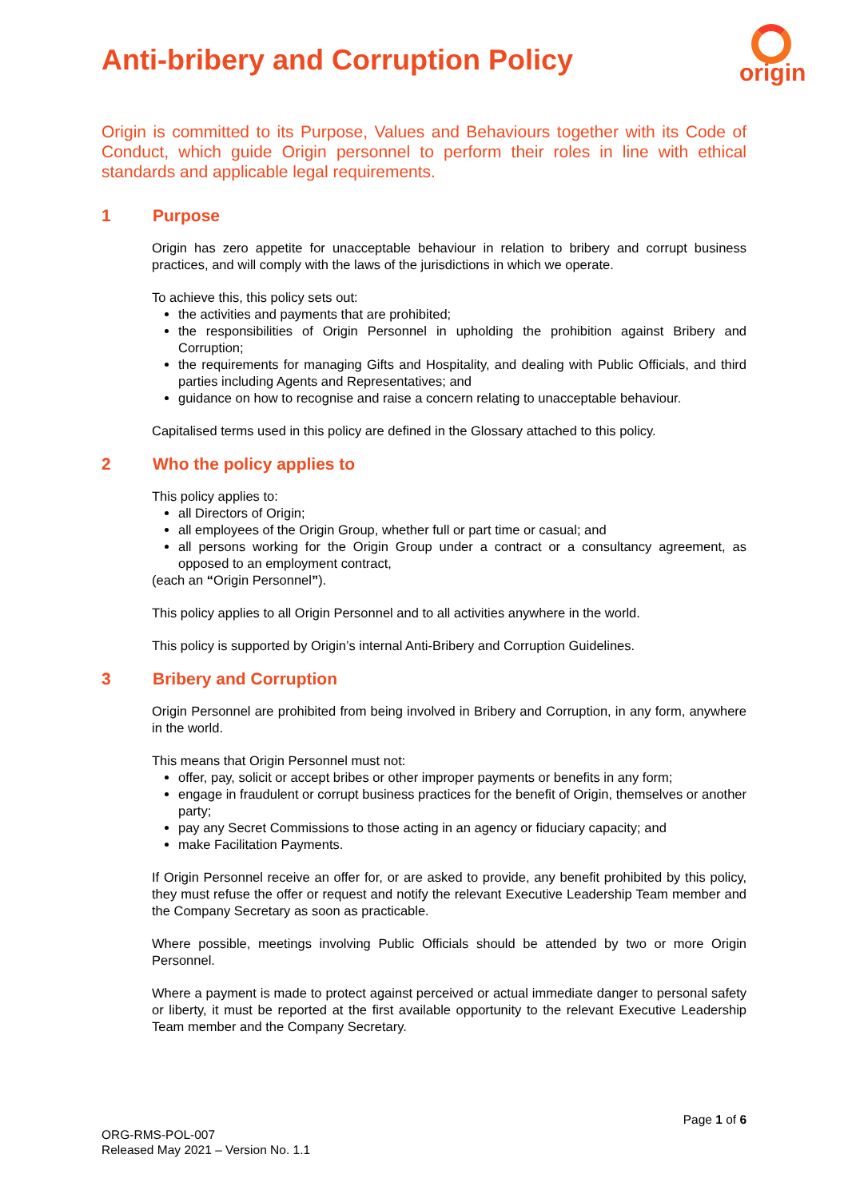origin
Anti-bribery and Corruption Policy
Origin is committed to its Purpose, Values and Behaviours together with its Code of Conduct, which guide Origin personnel to perform their roles in line with ethical standards and applicable legal requirements.
1 Purpose
Origin has zero appetite for unacceptable behaviour in relation to bribery and corrupt business practices, and will comply with the laws of the jurisdictions in which we operate.
To achieve this, this policy sets out:
the activities and payments that are prohibited;
the responsibilities of Origin Personnel in upholding the prohibition against Bribery and Corruption;
the requirements for managing Gifts and Hospitality, and dealing with Public Officials, and third parties including Agents and Representatives; and
guidance on how to recognise and raise a concern relating to unacceptable behaviour.
Capitalised terms used in this policy are defined in the Glossary attached to this policy.
2 Who the policy applies to
This policy applies to:
all Directors of Origin;
all employees of the Origin Group, whether full or part time or casual; and
all persons working for the Origin Group under a contract or a consultancy agreement, as opposed to an employment contract,
(each an “Origin Personnel”).
This policy applies to all Origin Personnel and to all activities anywhere in the world.
This policy is supported by Origin’s internal Anti-Bribery and Corruption Guidelines.
3 Bribery and Corruption
Origin Personnel are prohibited from being involved in Bribery and Corruption, in any form, anywhere in the world.
This means that Origin Personnel must not:
offer, pay, solicit or accept bribes or other improper payments or benefits in any form;
engage in fraudulent or corrupt business practices for the benefit of Origin, themselves or another party;
pay any Secret Commissions to those acting in an agency or fiduciary capacity; and
make Facilitation Payments.
If Origin Personnel receive an offer for, or are asked to provide, any benefit prohibited by this policy, they must refuse the offer or request and notify the relevant Executive Leadership Team member and the Company Secretary as soon as practicable.
Where possible, meetings involving Public Officials should be attended by two or more Origin Personnel.
Where a payment is made to protect against perceived or actual immediate danger to personal safety or liberty, it must be reported at the first available opportunity to the relevant Executive Leadership Team member and the Company Secretary.
Page 1 of 6
ORG-RMS-POL-007
Released May 2021 – Version No. 1.1